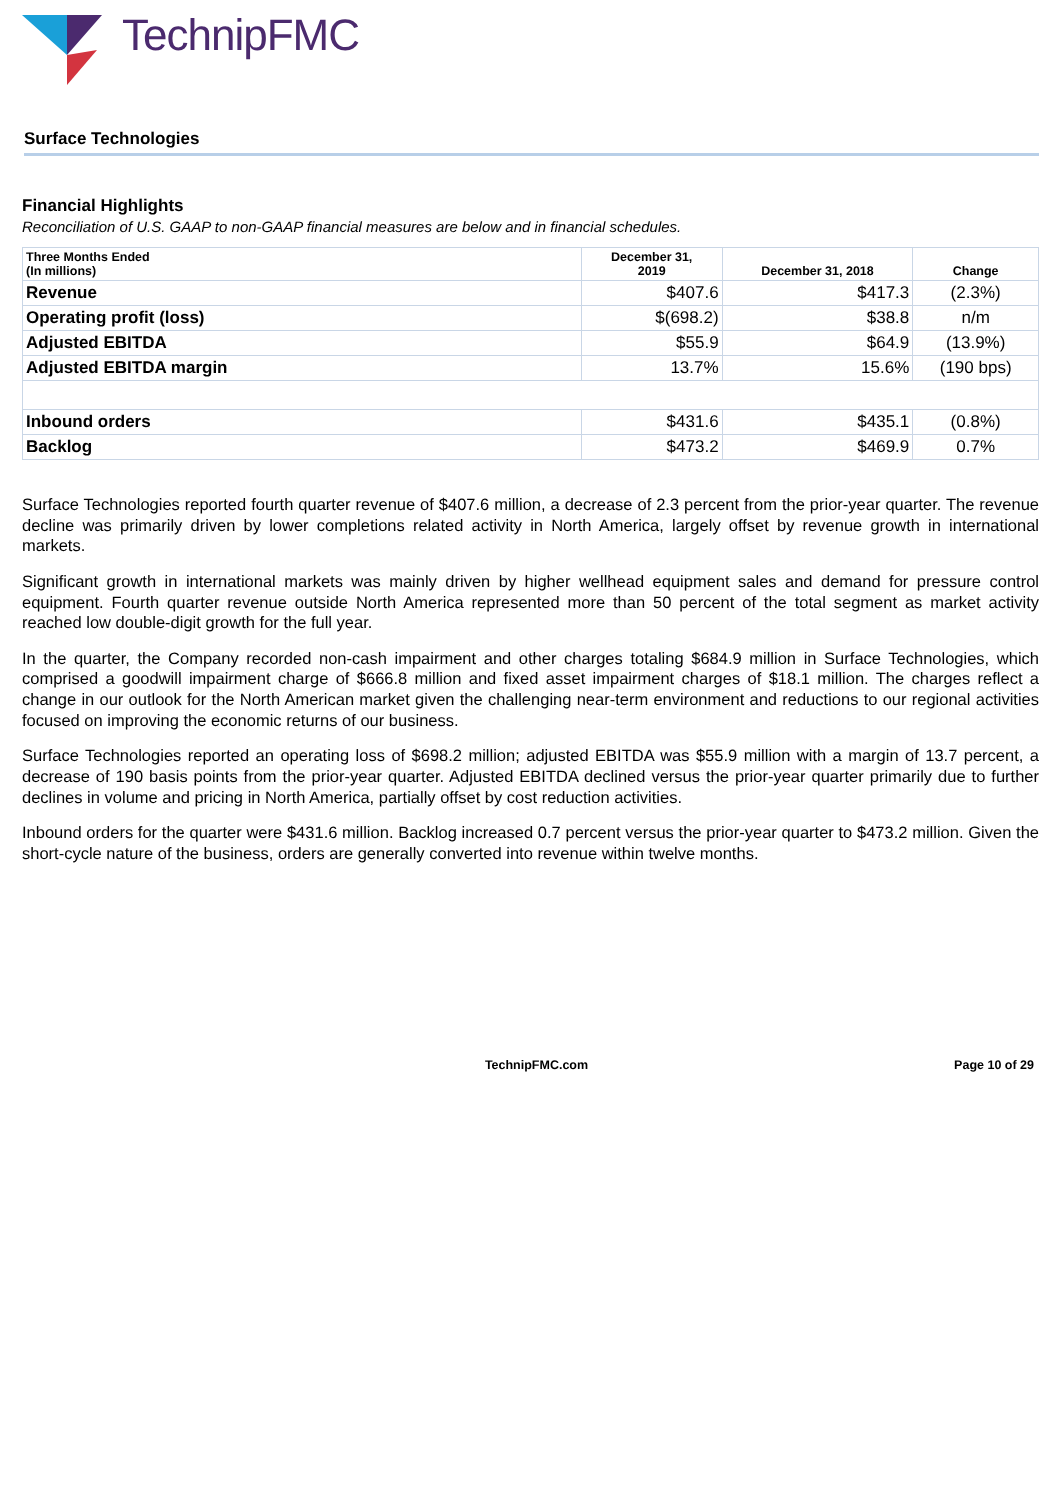TechnipFMC
Surface Technologies
Financial Highlights
Reconciliation of U.S. GAAP to non-GAAP financial measures are below and in financial schedules.
| Three Months Ended (In millions) | December 31, 2019 | December 31, 2018 | Change |
| --- | --- | --- | --- |
| Revenue | $407.6 | $417.3 | (2.3%) |
| Operating profit (loss) | $(698.2) | $38.8 | n/m |
| Adjusted EBITDA | $55.9 | $64.9 | (13.9%) |
| Adjusted EBITDA margin | 13.7% | 15.6% | (190 bps) |
| Inbound orders | $431.6 | $435.1 | (0.8%) |
| Backlog | $473.2 | $469.9 | 0.7% |
Surface Technologies reported fourth quarter revenue of $407.6 million, a decrease of 2.3 percent from the prior-year quarter. The revenue decline was primarily driven by lower completions related activity in North America, largely offset by revenue growth in international markets.
Significant growth in international markets was mainly driven by higher wellhead equipment sales and demand for pressure control equipment. Fourth quarter revenue outside North America represented more than 50 percent of the total segment as market activity reached low double-digit growth for the full year.
In the quarter, the Company recorded non-cash impairment and other charges totaling $684.9 million in Surface Technologies, which comprised a goodwill impairment charge of $666.8 million and fixed asset impairment charges of $18.1 million. The charges reflect a change in our outlook for the North American market given the challenging near-term environment and reductions to our regional activities focused on improving the economic returns of our business.
Surface Technologies reported an operating loss of $698.2 million; adjusted EBITDA was $55.9 million with a margin of 13.7 percent, a decrease of 190 basis points from the prior-year quarter. Adjusted EBITDA declined versus the prior-year quarter primarily due to further declines in volume and pricing in North America, partially offset by cost reduction activities.
Inbound orders for the quarter were $431.6 million. Backlog increased 0.7 percent versus the prior-year quarter to $473.2 million. Given the short-cycle nature of the business, orders are generally converted into revenue within twelve months.
TechnipFMC.com
Page 10 of 29